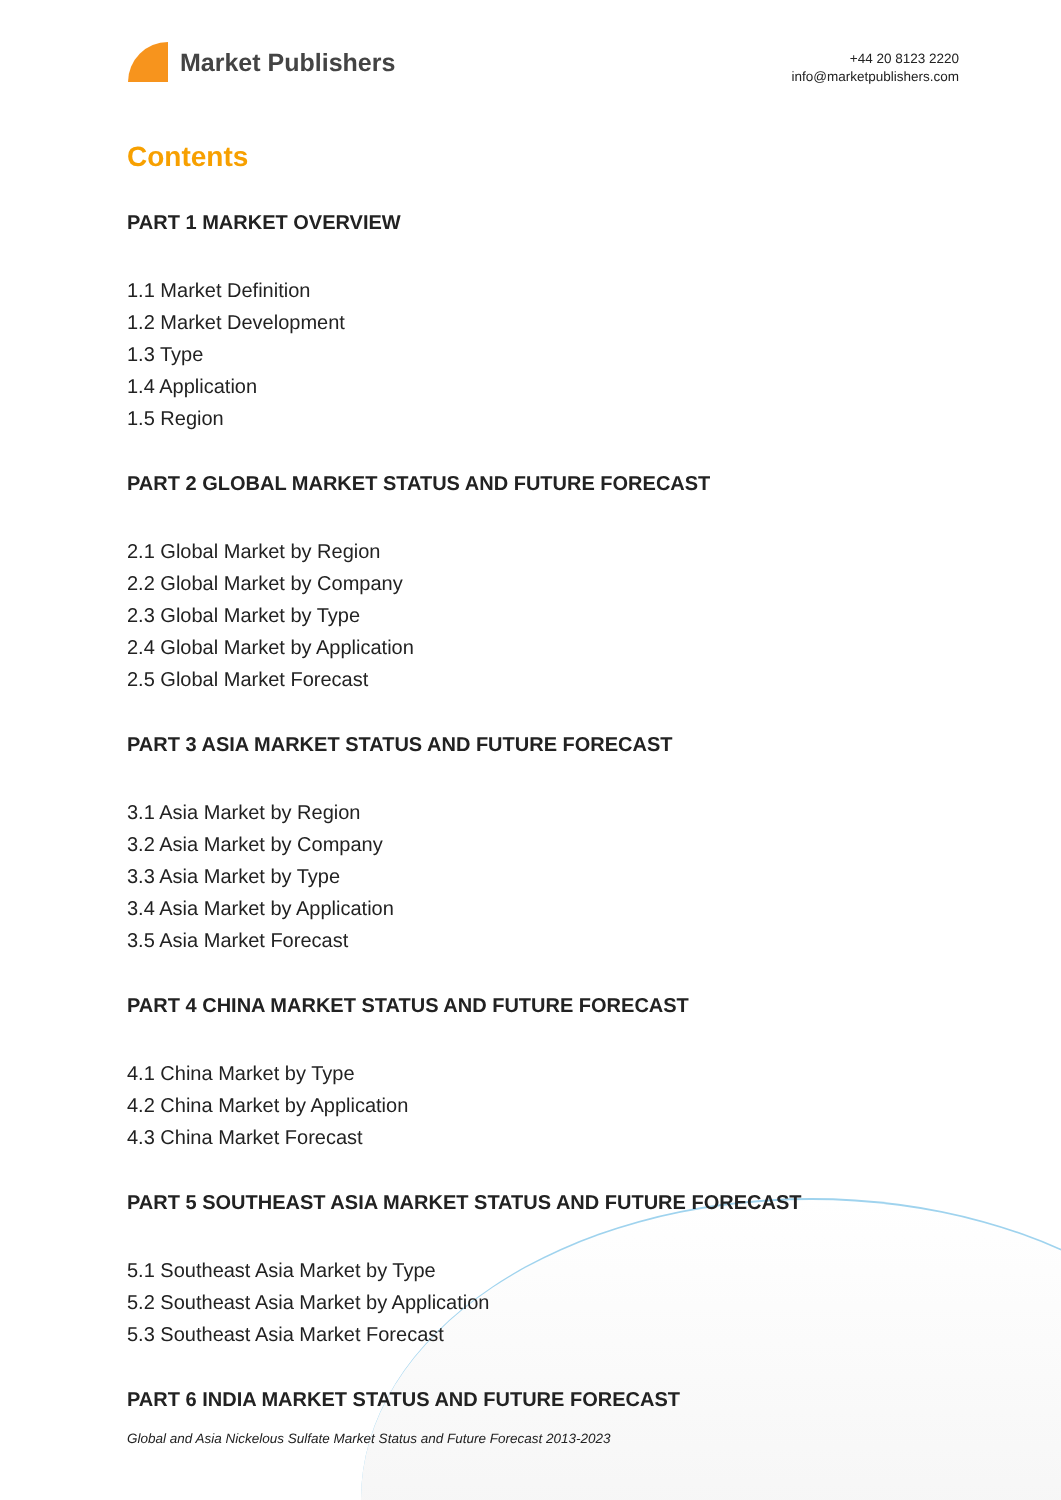Market Publishers
+44 20 8123 2220
info@marketpublishers.com
Contents
PART 1 MARKET OVERVIEW
1.1 Market Definition
1.2 Market Development
1.3 Type
1.4 Application
1.5 Region
PART 2 GLOBAL MARKET STATUS AND FUTURE FORECAST
2.1 Global Market by Region
2.2 Global Market by Company
2.3 Global Market by Type
2.4 Global Market by Application
2.5 Global Market Forecast
PART 3 ASIA MARKET STATUS AND FUTURE FORECAST
3.1 Asia Market by Region
3.2 Asia Market by Company
3.3 Asia Market by Type
3.4 Asia Market by Application
3.5 Asia Market Forecast
PART 4 CHINA MARKET STATUS AND FUTURE FORECAST
4.1 China Market by Type
4.2 China Market by Application
4.3 China Market Forecast
PART 5 SOUTHEAST ASIA MARKET STATUS AND FUTURE FORECAST
5.1 Southeast Asia Market by Type
5.2 Southeast Asia Market by Application
5.3 Southeast Asia Market Forecast
PART 6 INDIA MARKET STATUS AND FUTURE FORECAST
Global and Asia Nickelous Sulfate Market Status and Future Forecast 2013-2023